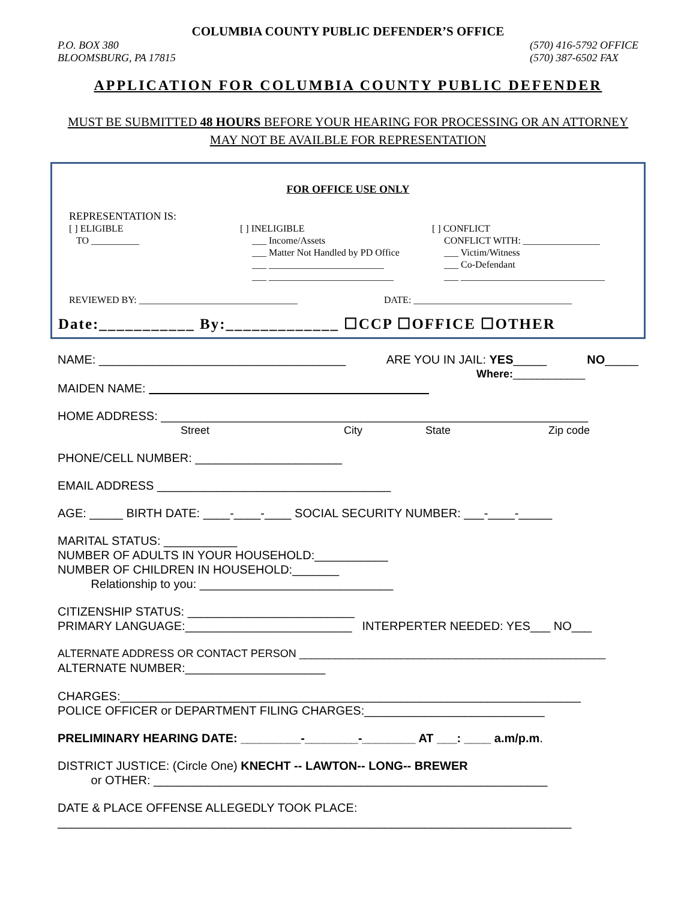COLUMBIA COUNTY PUBLIC DEFENDER’S OFFICE
P.O. BOX 380
BLOOMSBURG, PA 17815
(570) 416-5792 OFFICE
(570) 387-6502 FAX
APPLICATION FOR COLUMBIA COUNTY PUBLIC DEFENDER
MUST BE SUBMITTED 48 HOURS BEFORE YOUR HEARING FOR PROCESSING OR AN ATTORNEY MAY NOT BE AVAILBLE FOR REPRESENTATION
FOR OFFICE USE ONLY
REPRESENTATION IS:
[ ] ELIGIBLE
TO __________
[ ] INELIGIBLE
___ Income/Assets
___ Matter Not Handled by PD Office
___ ________________________
___ __________________________
[ ] CONFLICT
CONFLICT WITH: ________________
___ Victim/Witness
___ Co-Defendant
___ ______________________________
REVIEWED BY: _________________________________ DATE: _________________________________
Date:___________ By:_____________ ☐CCP ☐OFFICE ☐OTHER
NAME: _____________________________________
ARE YOU IN JAIL: YES_____ NO_____
Where:____________
MAIDEN NAME:
HOME ADDRESS: ________________________________________________________________
Street City State Zip code
PHONE/CELL NUMBER: ______________________
EMAIL ADDRESS ___________________________________
AGE: _____ BIRTH DATE: ____-____-____ SOCIAL SECURITY NUMBER: ___-____-_____
MARITAL STATUS: ___________
NUMBER OF ADULTS IN YOUR HOUSEHOLD:___________
NUMBER OF CHILDREN IN HOUSEHOLD:_______
Relationship to you: _____________________________
CITIZENSHIP STATUS: _________________________
PRIMARY LANGUAGE:_________________________ INTERPERTER NEEDED: YES___ NO___
ALTERNATE ADDRESS OR CONTACT PERSON ___________________________________________________
ALTERNATE NUMBER:_____________________
CHARGES:_____________________________________________________________________
POLICE OFFICER or DEPARTMENT FILING CHARGES:___________________________
PRELIMINARY HEARING DATE: _________-________-________ AT ___: ____ a.m/p.m.
DISTRICT JUSTICE: (Circle One) KNECHT -- LAWTON-- LONG-- BREWER
or OTHER: ___________________________________________________________
DATE & PLACE OFFENSE ALLEGEDLY TOOK PLACE:
_____________________________________________________________________________